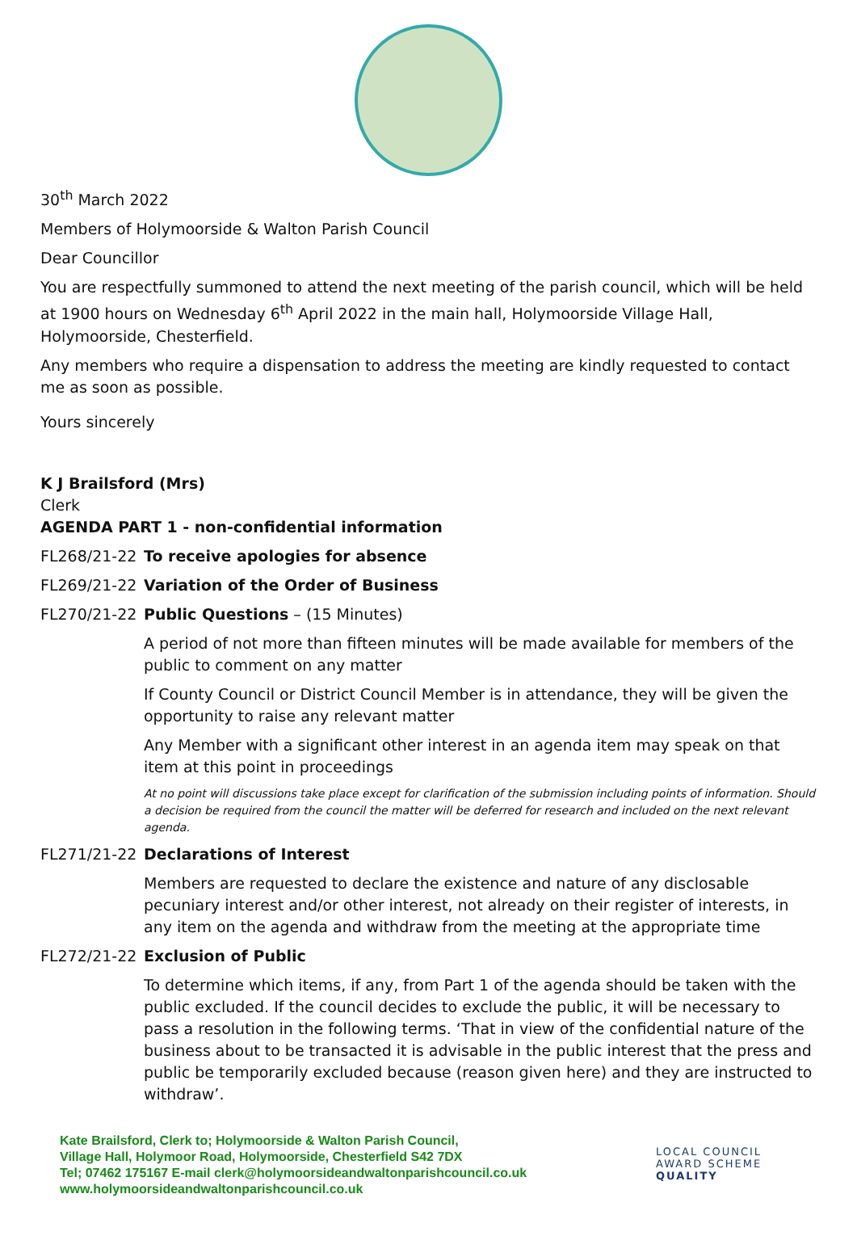30<sup>th</sup> March 2022
Members of Holymoorside & Walton Parish Council
Dear Councillor
You are respectfully summoned to attend the next meeting of the parish council, which will be held at 1900 hours on Wednesday 6<sup>th</sup> April 2022 in the main hall, Holymoorside Village Hall, Holymoorside, Chesterfield.
Any members who require a dispensation to address the meeting are kindly requested to contact me as soon as possible.
Yours sincerely
K J Brailsford (Mrs)
Clerk
AGENDA PART 1 - non-confidential information
FL268/21-22 To receive apologies for absence
FL269/21-22 Variation of the Order of Business
FL270/21-22 Public Questions – (15 Minutes)
A period of not more than fifteen minutes will be made available for members of the public to comment on any matter
If County Council or District Council Member is in attendance, they will be given the opportunity to raise any relevant matter
Any Member with a significant other interest in an agenda item may speak on that item at this point in proceedings
At no point will discussions take place except for clarification of the submission including points of information. Should a decision be required from the council the matter will be deferred for research and included on the next relevant agenda.
FL271/21-22 Declarations of Interest
Members are requested to declare the existence and nature of any disclosable pecuniary interest and/or other interest, not already on their register of interests, in any item on the agenda and withdraw from the meeting at the appropriate time
FL272/21-22 Exclusion of Public
To determine which items, if any, from Part 1 of the agenda should be taken with the public excluded. If the council decides to exclude the public, it will be necessary to pass a resolution in the following terms. ‘That in view of the confidential nature of the business about to be transacted it is advisable in the public interest that the press and public be temporarily excluded because (reason given here) and they are instructed to withdraw’.
Kate Brailsford, Clerk to; Holymoorside & Walton Parish Council,
Village Hall, Holymoor Road, Holymoorside, Chesterfield S42 7DX
Tel; 07462 175167 E-mail clerk@holymoorsideandwaltonparishcouncil.co.uk
www.holymoorsideandwaltonparishcouncil.co.uk
LOCAL COUNCIL
AWARD SCHEME
QUALITY